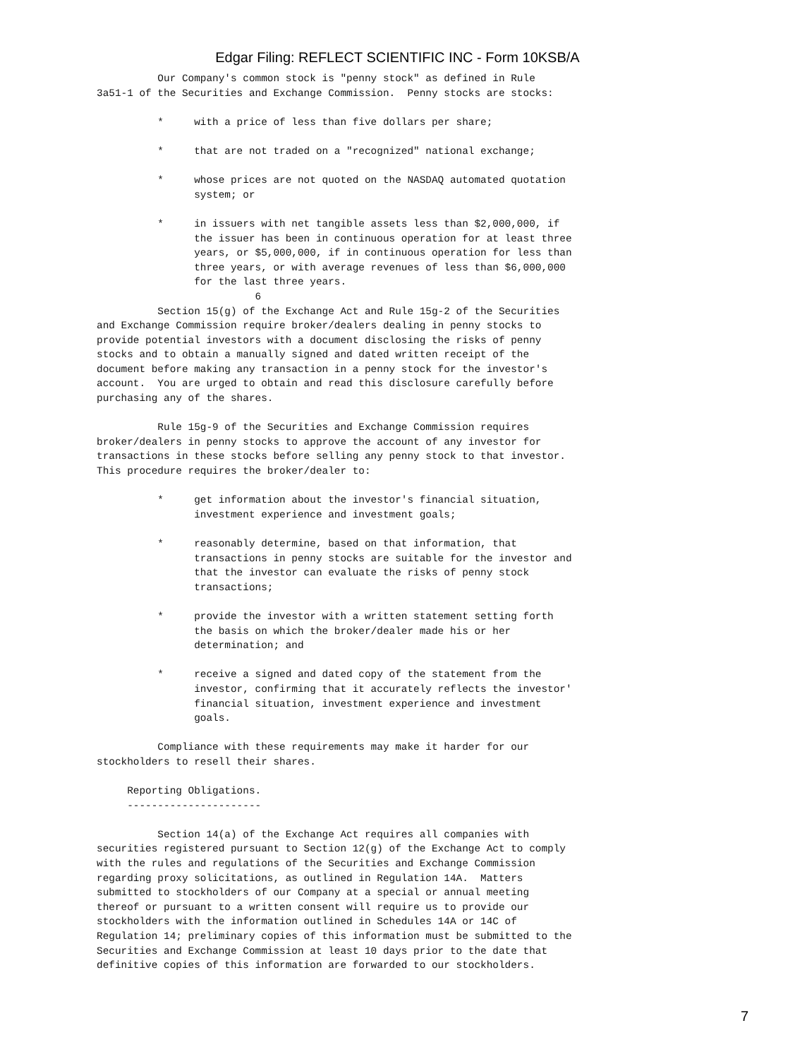Edgar Filing: REFLECT SCIENTIFIC INC - Form 10KSB/A
          Our Company's common stock is "penny stock" as defined in Rule
3a51-1 of the Securities and Exchange Commission.  Penny stocks are stocks:

          *     with a price of less than five dollars per share;

          *     that are not traded on a "recognized" national exchange;

          *     whose prices are not quoted on the NASDAQ automated quotation
                system; or

          *     in issuers with net tangible assets less than $2,000,000, if
                the issuer has been in continuous operation for at least three
                years, or $5,000,000, if in continuous operation for less than
                three years, or with average revenues of less than $6,000,000
                for the last three years.
                          6
          Section 15(g) of the Exchange Act and Rule 15g-2 of the Securities
and Exchange Commission require broker/dealers dealing in penny stocks to
provide potential investors with a document disclosing the risks of penny
stocks and to obtain a manually signed and dated written receipt of the
document before making any transaction in a penny stock for the investor's
account.  You are urged to obtain and read this disclosure carefully before
purchasing any of the shares.

          Rule 15g-9 of the Securities and Exchange Commission requires
broker/dealers in penny stocks to approve the account of any investor for
transactions in these stocks before selling any penny stock to that investor.
This procedure requires the broker/dealer to:

          *     get information about the investor's financial situation,
                investment experience and investment goals;

          *     reasonably determine, based on that information, that
                transactions in penny stocks are suitable for the investor and
                that the investor can evaluate the risks of penny stock
                transactions;

          *     provide the investor with a written statement setting forth
                the basis on which the broker/dealer made his or her
                determination; and

          *     receive a signed and dated copy of the statement from the
                investor, confirming that it accurately reflects the investor'
                financial situation, investment experience and investment
                goals.

          Compliance with these requirements may make it harder for our
stockholders to resell their shares.

     Reporting Obligations.
     ----------------------

          Section 14(a) of the Exchange Act requires all companies with
securities registered pursuant to Section 12(g) of the Exchange Act to comply
with the rules and regulations of the Securities and Exchange Commission
regarding proxy solicitations, as outlined in Regulation 14A.  Matters
submitted to stockholders of our Company at a special or annual meeting
thereof or pursuant to a written consent will require us to provide our
stockholders with the information outlined in Schedules 14A or 14C of
Regulation 14; preliminary copies of this information must be submitted to the
Securities and Exchange Commission at least 10 days prior to the date that
definitive copies of this information are forwarded to our stockholders.
7